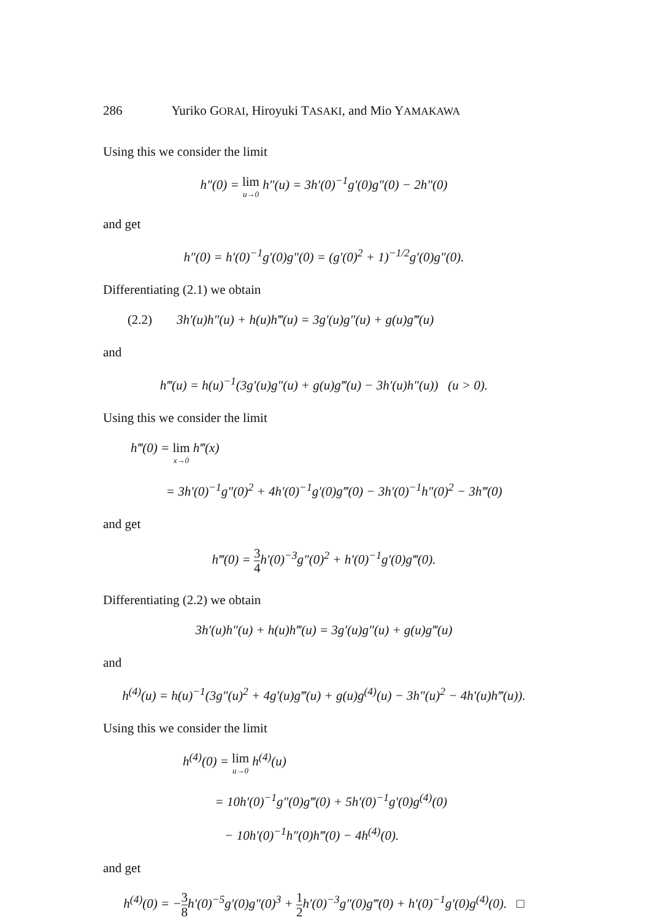286 Yuriko GORAI, Hiroyuki TASAKI, and Mio YAMAKAWA
Using this we consider the limit
h″(0) = lim u→0 h″(u) = 3h′(0)<sup>−1</sup>g′(0)g″(0) − 2h″(0)
and get
h″(0) = h′(0)<sup>−1</sup>g′(0)g″(0) = (g′(0)<sup>2</sup> + 1)<sup>−1/2</sup>g′(0)g″(0).
Differentiating (2.1) we obtain
(2.2) 3h′(u)h″(u) + h(u)h‴(u) = 3g′(u)g″(u) + g(u)g‴(u)
and
h‴(u) = h(u)<sup>−1</sup>(3g′(u)g″(u) + g(u)g‴(u) − 3h′(u)h″(u)) (u > 0).
Using this we consider the limit
h‴(0) = lim x→0 h‴(x)
= 3h′(0)<sup>−1</sup>g″(0)<sup>2</sup> + 4h′(0)<sup>−1</sup>g′(0)g‴(0) − 3h′(0)<sup>−1</sup>h″(0)<sup>2</sup> − 3h‴(0)
and get
h‴(0) = 3 4h′(0)<sup>−3</sup>g″(0)<sup>2</sup> + h′(0)<sup>−1</sup>g′(0)g‴(0).
Differentiating (2.2) we obtain
3h′(u)h″(u) + h(u)h‴(u) = 3g′(u)g″(u) + g(u)g‴(u)
and
h<sup>(4)</sup>(u) = h(u)<sup>−1</sup>(3g″(u)<sup>2</sup> + 4g′(u)g‴(u) + g(u)g<sup>(4)</sup>(u) − 3h″(u)<sup>2</sup> − 4h′(u)h‴(u)).
Using this we consider the limit
h<sup>(4)</sup>(0) = lim u→0 h<sup>(4)</sup>(u)
= 10h′(0)<sup>−1</sup>g″(0)g‴(0) + 5h′(0)<sup>−1</sup>g′(0)g<sup>(4)</sup>(0)
− 10h′(0)<sup>−1</sup>h″(0)h‴(0) − 4h<sup>(4)</sup>(0).
and get
h<sup>(4)</sup>(0) = −3 8h′(0)<sup>−5</sup>g′(0)g″(0)<sup>3</sup> + 1 2h′(0)<sup>−3</sup>g″(0)g‴(0) + h′(0)<sup>−1</sup>g′(0)g<sup>(4)</sup>(0). □